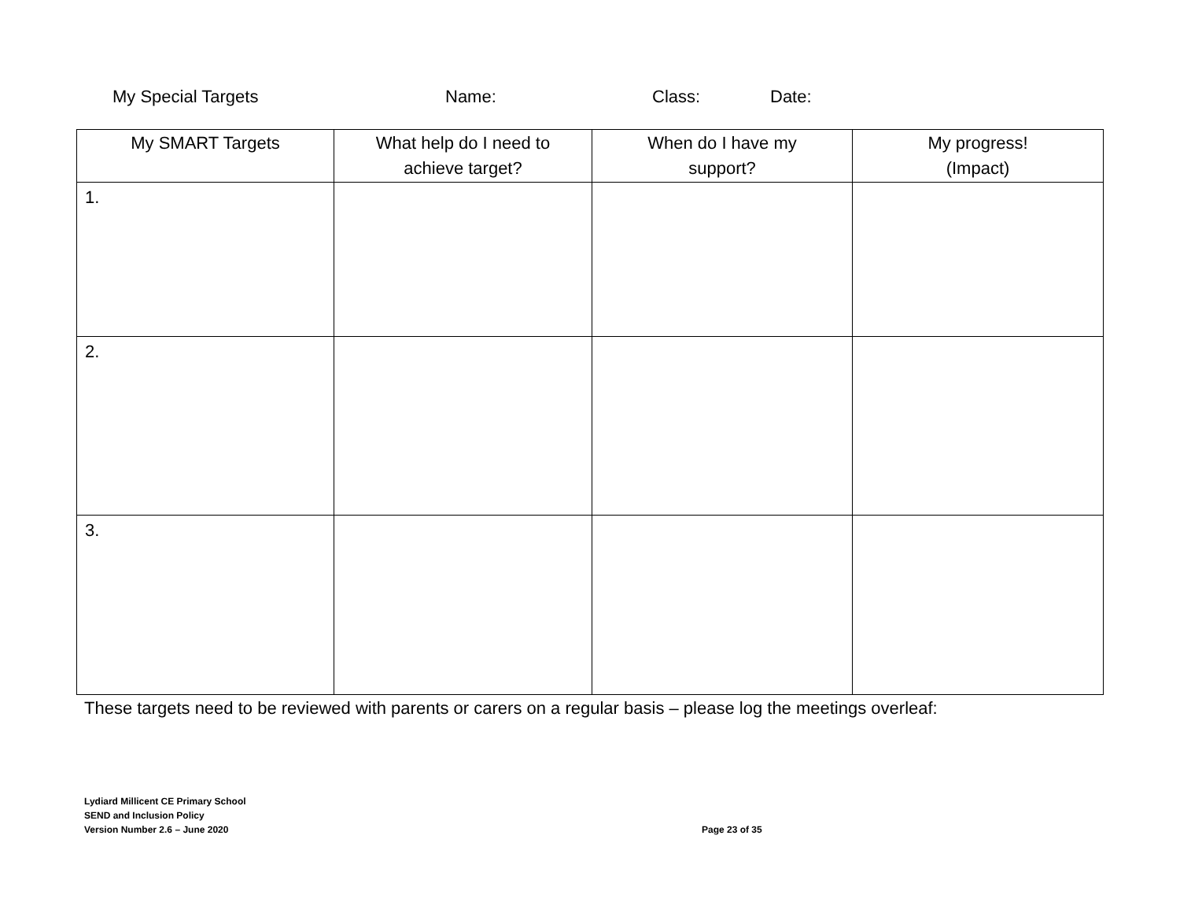My Special Targets Name: Class: Date:
| My SMART Targets | What help do I need to achieve target? | When do I have my support? | My progress! (Impact) |
| --- | --- | --- | --- |
| 1. | | | |
| 2. | | | |
| 3. | | | |
These targets need to be reviewed with parents or carers on a regular basis – please log the meetings overleaf:
Lydiard Millicent CE Primary School
SEND and Inclusion Policy
Version Number 2.6 – June 2020
Page 23 of 35